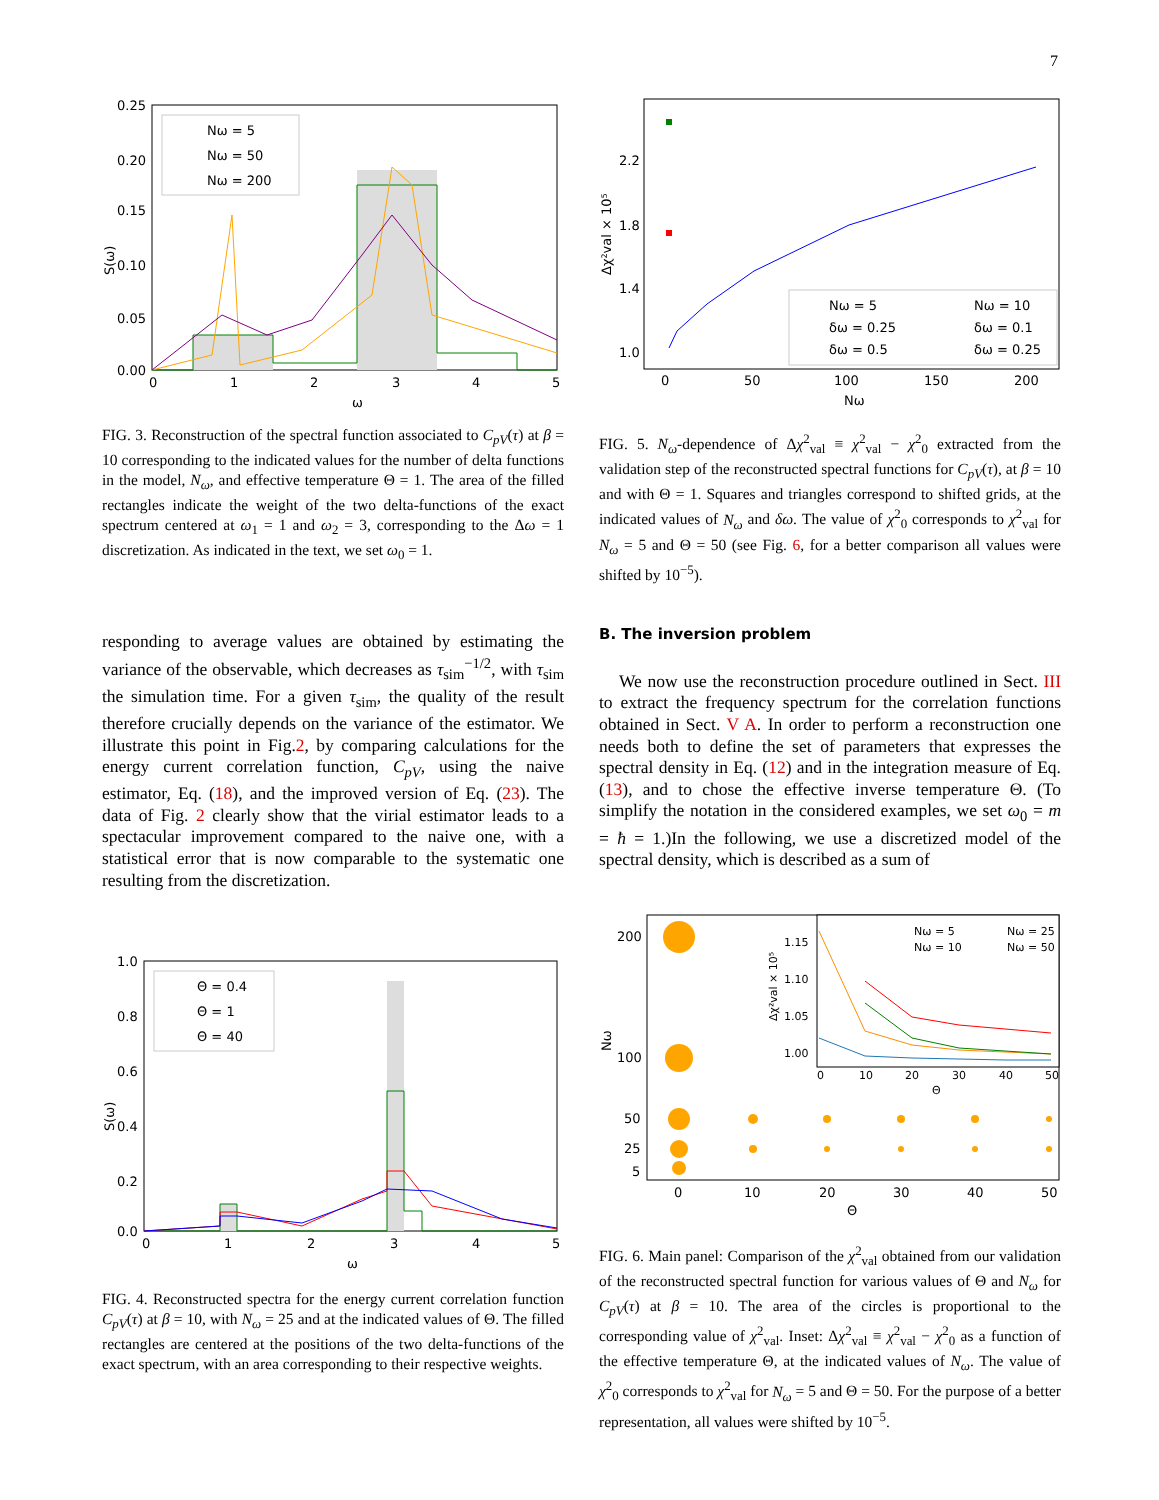7
Nω = 5
Nω = 50
Nω = 200
0.25
0.20
0.15
0.10
0.05
0.00
S(ω)
0
1
2
3
4
5
ω
FIG. 3. Reconstruction of the spectral function associated to C<sub>pV</sub>(τ) at β = 10 corresponding to the indicated values for the number of delta functions in the model, N<sub>ω</sub>, and effective temperature Θ = 1. The area of the filled rectangles indicate the weight of the two delta-functions of the exact spectrum centered at ω<sub>1</sub> = 1 and ω<sub>2</sub> = 3, corresponding to the Δω = 1 discretization. As indicated in the text, we set ω<sub>0</sub> = 1.
responding to average values are obtained by estimating the variance of the observable, which decreases as τ<sub>sim</sub><sup>−1/2</sup>, with τ<sub>sim</sub> the simulation time. For a given τ<sub>sim</sub>, the quality of the result therefore crucially depends on the variance of the estimator. We illustrate this point in Fig.2, by comparing calculations for the energy current correlation function, C<sub>pV</sub>, using the naive estimator, Eq. (18), and the improved version of Eq. (23). The data of Fig. 2 clearly show that the virial estimator leads to a spectacular improvement compared to the naive one, with a statistical error that is now comparable to the systematic one resulting from the discretization.
Θ = 0.4
Θ = 1
Θ = 40
1.0
0.8
0.6
0.4
0.2
0.0
S(ω)
0
1
2
3
4
5
ω
FIG. 4. Reconstructed spectra for the energy current correlation function C<sub>pV</sub>(τ) at β = 10, with N<sub>ω</sub> = 25 and at the indicated values of Θ. The filled rectangles are centered at the positions of the two delta-functions of the exact spectrum, with an area corresponding to their respective weights.
Nω = 5
Nω = 10
δω = 0.25
δω = 0.1
δω = 0.5
δω = 0.25
2.2
1.8
1.4
1.0
Δχ²val × 10⁵
0
50
100
150
200
Nω
FIG. 5. N<sub>ω</sub>-dependence of Δχ<sup>2</sup><sub>val</sub> ≡ χ<sup>2</sup><sub>val</sub> − χ<sup>2</sup><sub>0</sub> extracted from the validation step of the reconstructed spectral functions for C<sub>pV</sub>(τ), at β = 10 and with Θ = 1. Squares and triangles correspond to shifted grids, at the indicated values of N<sub>ω</sub> and δω. The value of χ<sup>2</sup><sub>0</sub> corresponds to χ<sup>2</sup><sub>val</sub> for N<sub>ω</sub> = 5 and Θ = 50 (see Fig. 6, for a better comparison all values were shifted by 10<sup>−5</sup>).
B. The inversion problem
We now use the reconstruction procedure outlined in Sect. III to extract the frequency spectrum for the correlation functions obtained in Sect. V A. In order to perform a reconstruction one needs both to define the set of parameters that expresses the spectral density in Eq. (12) and in the integration measure of Eq. (13), and to chose the effective inverse temperature Θ. (To simplify the notation in the considered examples, we set ω<sub>0</sub> = m = ħ = 1.)In the following, we use a discretized model of the spectral density, which is described as a sum of
Nω = 5
Nω = 25
Nω = 10
Nω = 50
1.15
1.10
1.05
1.00
Δχ²val × 10⁵
0
10
20
30
40
50
Θ
200
100
50
25
5
Nω
0
10
20
30
40
50
Θ
FIG. 6. Main panel: Comparison of the χ<sup>2</sup><sub>val</sub> obtained from our validation of the reconstructed spectral function for various values of Θ and N<sub>ω</sub> for C<sub>pV</sub>(τ) at β = 10. The area of the circles is proportional to the corresponding value of χ<sup>2</sup><sub>val</sub>. Inset: Δχ<sup>2</sup><sub>val</sub> ≡ χ<sup>2</sup><sub>val</sub> − χ<sup>2</sup><sub>0</sub> as a function of the effective temperature Θ, at the indicated values of N<sub>ω</sub>. The value of χ<sup>2</sup><sub>0</sub> corresponds to χ<sup>2</sup><sub>val</sub> for N<sub>ω</sub> = 5 and Θ = 50. For the purpose of a better representation, all values were shifted by 10<sup>−5</sup>.